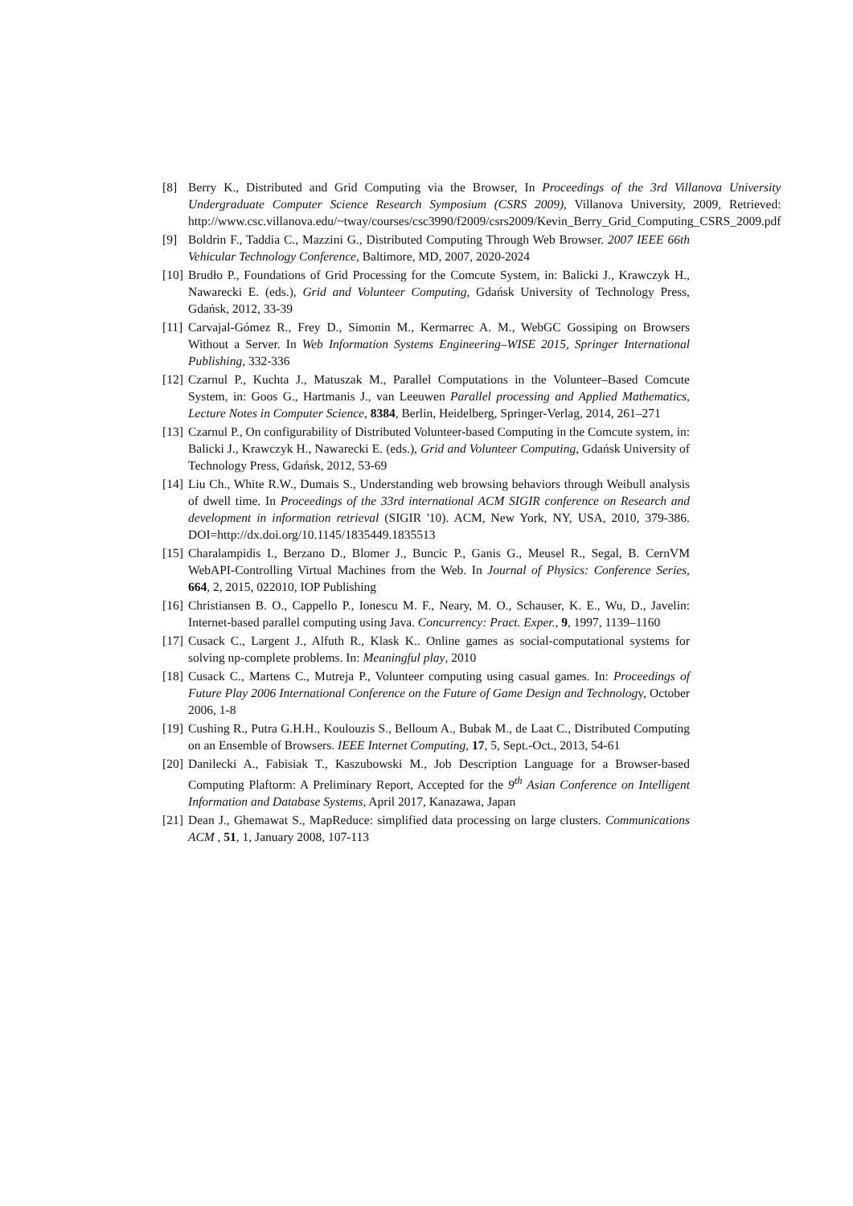[8] Berry K., Distributed and Grid Computing via the Browser, In Proceedings of the 3rd Villanova University Undergraduate Computer Science Research Symposium (CSRS 2009), Villanova University, 2009, Retrieved: http://www.csc.villanova.edu/~tway/courses/csc3990/f2009/csrs2009/Kevin_Berry_Grid_Computing_CSRS_2009.pdf
[9] Boldrin F., Taddia C., Mazzini G., Distributed Computing Through Web Browser. 2007 IEEE 66th Vehicular Technology Conference, Baltimore, MD, 2007, 2020-2024
[10] Brudło P., Foundations of Grid Processing for the Comcute System, in: Balicki J., Krawczyk H., Nawarecki E. (eds.), Grid and Volunteer Computing, Gdańsk University of Technology Press, Gdańsk, 2012, 33-39
[11] Carvajal-Gómez R., Frey D., Simonin M., Kermarrec A. M., WebGC Gossiping on Browsers Without a Server. In Web Information Systems Engineering–WISE 2015, Springer International Publishing, 332-336
[12] Czarnul P., Kuchta J., Matuszak M., Parallel Computations in the Volunteer–Based Comcute System, in: Goos G., Hartmanis J., van Leeuwen Parallel processing and Applied Mathematics, Lecture Notes in Computer Science, 8384, Berlin, Heidelberg, Springer-Verlag, 2014, 261–271
[13] Czarnul P., On configurability of Distributed Volunteer-based Computing in the Comcute system, in: Balicki J., Krawczyk H., Nawarecki E. (eds.), Grid and Volunteer Computing, Gdańsk University of Technology Press, Gdańsk, 2012, 53-69
[14] Liu Ch., White R.W., Dumais S., Understanding web browsing behaviors through Weibull analysis of dwell time. In Proceedings of the 33rd international ACM SIGIR conference on Research and development in information retrieval (SIGIR '10). ACM, New York, NY, USA, 2010, 379-386. DOI=http://dx.doi.org/10.1145/1835449.1835513
[15] Charalampidis I., Berzano D., Blomer J., Buncic P., Ganis G., Meusel R., Segal, B. CernVM WebAPI-Controlling Virtual Machines from the Web. In Journal of Physics: Conference Series, 664, 2, 2015, 022010, IOP Publishing
[16] Christiansen B. O., Cappello P., Ionescu M. F., Neary, M. O., Schauser, K. E., Wu, D., Javelin: Internet-based parallel computing using Java. Concurrency: Pract. Exper., 9, 1997, 1139–1160
[17] Cusack C., Largent J., Alfuth R., Klask K.. Online games as social-computational systems for solving np-complete problems. In: Meaningful play, 2010
[18] Cusack C., Martens C., Mutreja P., Volunteer computing using casual games. In: Proceedings of Future Play 2006 International Conference on the Future of Game Design and Technology, October 2006, 1-8
[19] Cushing R., Putra G.H.H., Koulouzis S., Belloum A., Bubak M., de Laat C., Distributed Computing on an Ensemble of Browsers. IEEE Internet Computing, 17, 5, Sept.-Oct., 2013, 54-61
[20] Danilecki A., Fabisiak T., Kaszubowski M., Job Description Language for a Browser-based Computing Plaftorm: A Preliminary Report, Accepted for the 9<sup>th</sup> Asian Conference on Intelligent Information and Database Systems, April 2017, Kanazawa, Japan
[21] Dean J., Ghemawat S., MapReduce: simplified data processing on large clusters. Communications ACM , 51, 1, January 2008, 107-113